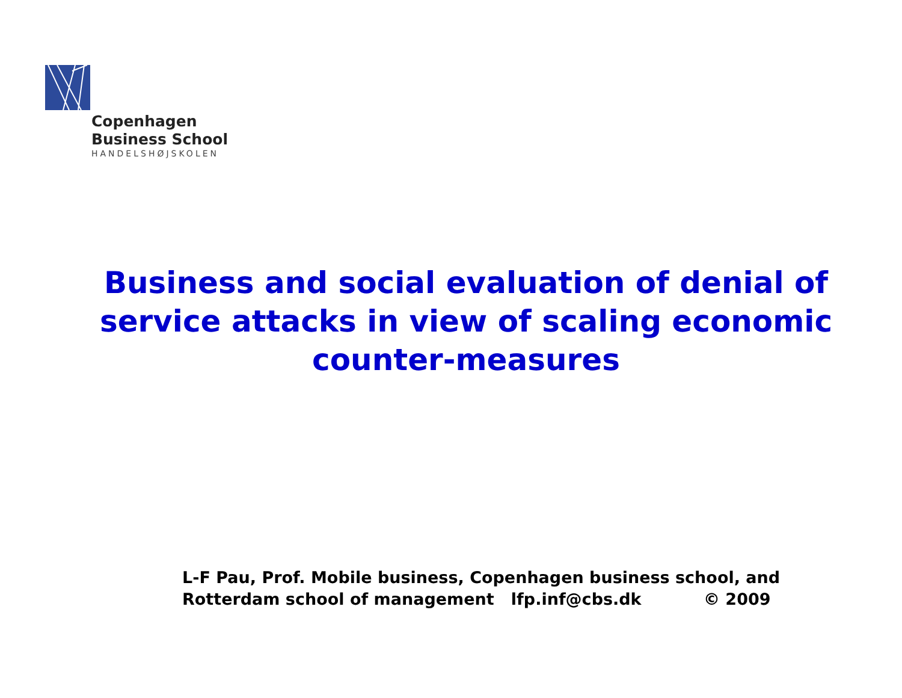Copenhagen
Business School
HANDELSHØJSKOLEN
Business and social evaluation of denial of service attacks in view of scaling economic counter-measures
L-F Pau, Prof. Mobile business, Copenhagen business school, and
Rotterdam school of management lfp.inf@cbs.dk © 2009